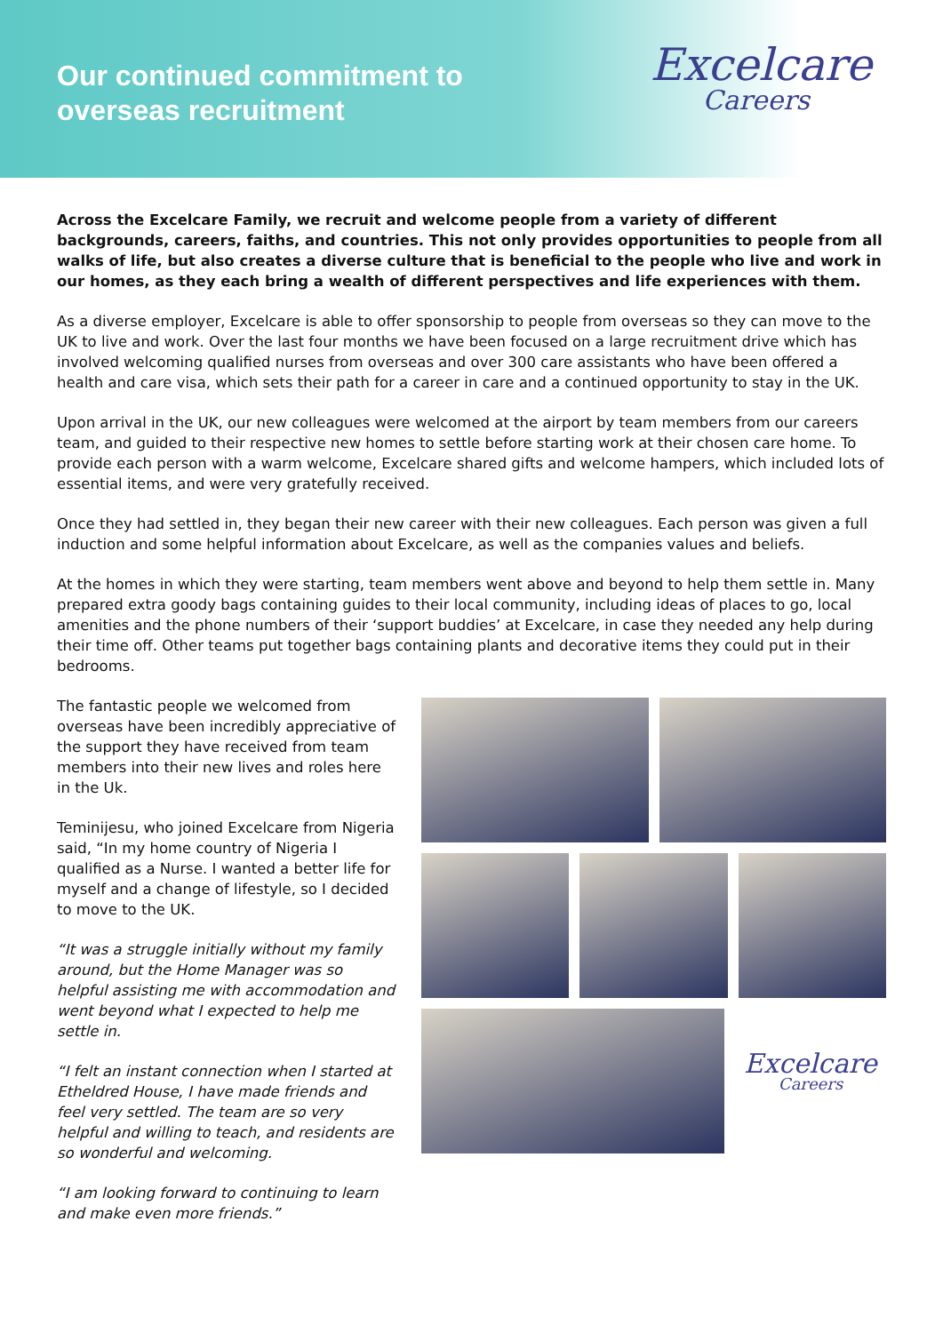Our continued commitment to
overseas recruitment
Excelcare
Careers
Across the Excelcare Family, we recruit and welcome people from a variety of different backgrounds, careers, faiths, and countries. This not only provides opportunities to people from all walks of life, but also creates a diverse culture that is beneficial to the people who live and work in our homes, as they each bring a wealth of different perspectives and life experiences with them.
As a diverse employer, Excelcare is able to offer sponsorship to people from overseas so they can move to the UK to live and work. Over the last four months we have been focused on a large recruitment drive which has involved welcoming qualified nurses from overseas and over 300 care assistants who have been offered a health and care visa, which sets their path for a career in care and a continued opportunity to stay in the UK.
Upon arrival in the UK, our new colleagues were welcomed at the airport by team members from our careers team, and guided to their respective new homes to settle before starting work at their chosen care home. To provide each person with a warm welcome, Excelcare shared gifts and welcome hampers, which included lots of essential items, and were very gratefully received.
Once they had settled in, they began their new career with their new colleagues. Each person was given a full induction and some helpful information about Excelcare, as well as the companies values and beliefs.
At the homes in which they were starting, team members went above and beyond to help them settle in. Many prepared extra goody bags containing guides to their local community, including ideas of places to go, local amenities and the phone numbers of their ‘support buddies’ at Excelcare, in case they needed any help during their time off. Other teams put together bags containing plants and decorative items they could put in their bedrooms.
The fantastic people we welcomed from overseas have been incredibly appreciative of the support they have received from team members into their new lives and roles here in the Uk.
Teminijesu, who joined Excelcare from Nigeria said, “In my home country of Nigeria I qualified as a Nurse. I wanted a better life for myself and a change of lifestyle, so I decided to move to the UK.
“It was a struggle initially without my family around, but the Home Manager was so helpful assisting me with accommodation and went beyond what I expected to help me settle in.
“I felt an instant connection when I started at Etheldred House, I have made friends and feel very settled. The team are so very helpful and willing to teach, and residents are so wonderful and welcoming.
“I am looking forward to continuing to learn and make even more friends.”
Excelcare
Careers